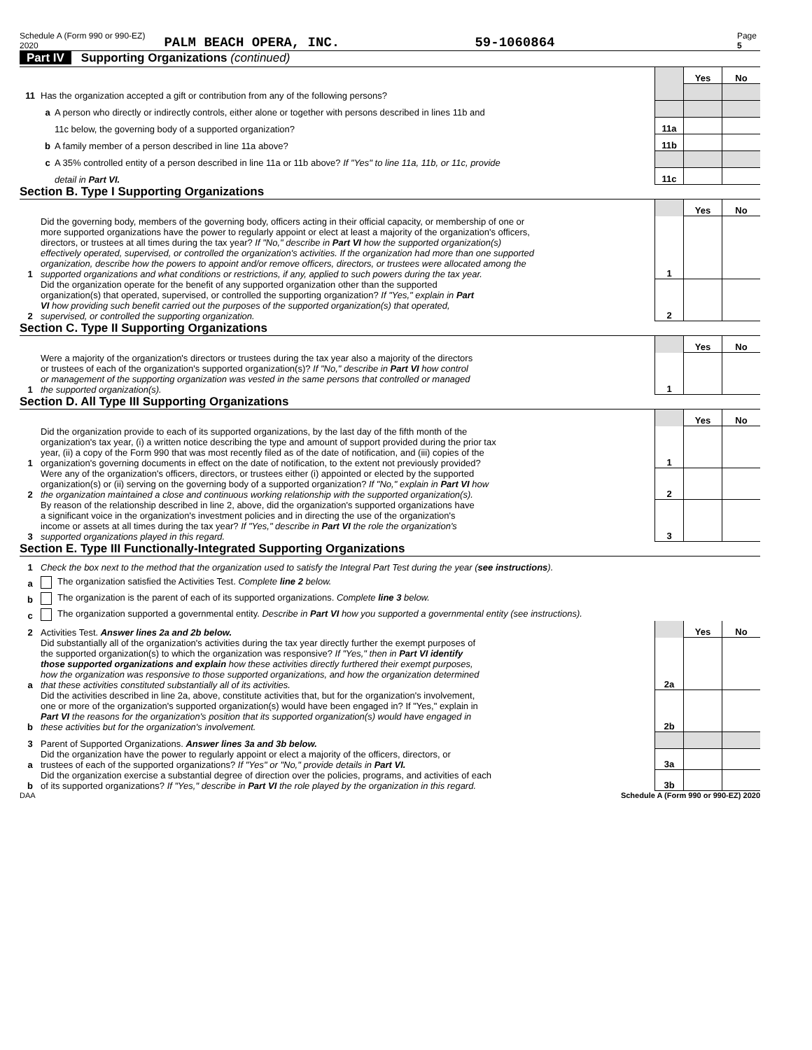Schedule A (Form 990 or 990-EZ) 2020 PALM BEACH OPERA, INC. 59-1060864 Page 5
Part IV Supporting Organizations (continued)
| | | | | Yes | No |
| 11 | Has the organization accepted a gift or contribution from any of the following persons? | | | | |
| | a | A person who directly or indirectly controls, either alone or together with persons described in lines 11b and | | | |
| | | 11c below, the governing body of a supported organization? | 11a | | |
| | b | A family member of a person described in line 11a above? | 11b | | |
| | c | A 35% controlled entity of a person described in line 11a or 11b above? If "Yes" to line 11a, 11b, or 11c, provide | | | |
| | | detail in Part VI. | 11c | | |
Section B. Type I Supporting Organizations
| | | | Yes | No |
| 1 | Did the governing body, members of the governing body, officers acting in their official capacity, or membership of one or more supported organizations have the power to regularly appoint or elect at least a majority of the organization's officers, directors, or trustees at all times during the tax year? If "No," describe in Part VI how the supported organization(s) effectively operated, supervised, or controlled the organization's activities. If the organization had more than one supported organization, describe how the powers to appoint and/or remove officers, directors, or trustees were allocated among the supported organizations and what conditions or restrictions, if any, applied to such powers during the tax year. | 1 | | |
| 2 | Did the organization operate for the benefit of any supported organization other than the supported organization(s) that operated, supervised, or controlled the supporting organization? If "Yes," explain in Part VI how providing such benefit carried out the purposes of the supported organization(s) that operated, supervised, or controlled the supporting organization. | 2 | | |
Section C. Type II Supporting Organizations
| | | | Yes | No |
| 1 | Were a majority of the organization's directors or trustees during the tax year also a majority of the directors or trustees of each of the organization's supported organization(s)? If "No," describe in Part VI how control or management of the supporting organization was vested in the same persons that controlled or managed the supported organization(s). | 1 | | |
Section D. All Type III Supporting Organizations
| | | | Yes | No |
| 1 | Did the organization provide to each of its supported organizations, by the last day of the fifth month of the organization's tax year, (i) a written notice describing the type and amount of support provided during the prior tax year, (ii) a copy of the Form 990 that was most recently filed as of the date of notification, and (iii) copies of the organization's governing documents in effect on the date of notification, to the extent not previously provided? | 1 | | |
| 2 | Were any of the organization's officers, directors, or trustees either (i) appointed or elected by the supported organization(s) or (ii) serving on the governing body of a supported organization? If "No," explain in Part VI how the organization maintained a close and continuous working relationship with the supported organization(s). | 2 | | |
| 3 | By reason of the relationship described in line 2, above, did the organization's supported organizations have a significant voice in the organization's investment policies and in directing the use of the organization's income or assets at all times during the tax year? If "Yes," describe in Part VI the role the organization's supported organizations played in this regard. | 3 | | |
Section E. Type III Functionally-Integrated Supporting Organizations
| 1 | Check the box next to the method that the organization used to satisfy the Integral Part Test during the year ( see instructions ). | | | |
| a | The organization satisfied the Activities Test. Complete line 2 below. | | | |
| b | The organization is the parent of each of its supported organizations. Complete line 3 below. | | | |
| c | The organization supported a governmental entity. Describe in Part VI how you supported a governmental entity (see instructions). | | | |
| 2 | Activities Test. Answer lines 2a and 2b below. | | Yes | No |
| a | Did substantially all of the organization's activities during the tax year directly further the exempt purposes of the supported organization(s) to which the organization was responsive? If "Yes," then in Part VI identify those supported organizations and explain how these activities directly furthered their exempt purposes, how the organization was responsive to those supported organizations, and how the organization determined that these activities constituted substantially all of its activities. | 2a | | |
| b | Did the activities described in line 2a, above, constitute activities that, but for the organization's involvement, one or more of the organization's supported organization(s) would have been engaged in? If "Yes," explain in Part VI the reasons for the organization's position that its supported organization(s) would have engaged in these activities but for the organization's involvement. | 2b | | |
| 3 | Parent of Supported Organizations. Answer lines 3a and 3b below. | | | |
| a | Did the organization have the power to regularly appoint or elect a majority of the officers, directors, or trustees of each of the supported organizations? If "Yes" or "No," provide details in Part VI. | 3a | | |
| b | Did the organization exercise a substantial degree of direction over the policies, programs, and activities of each of its supported organizations? If "Yes," describe in Part VI the role played by the organization in this regard. | 3b | | |
DAA Schedule A (Form 990 or 990-EZ) 2020